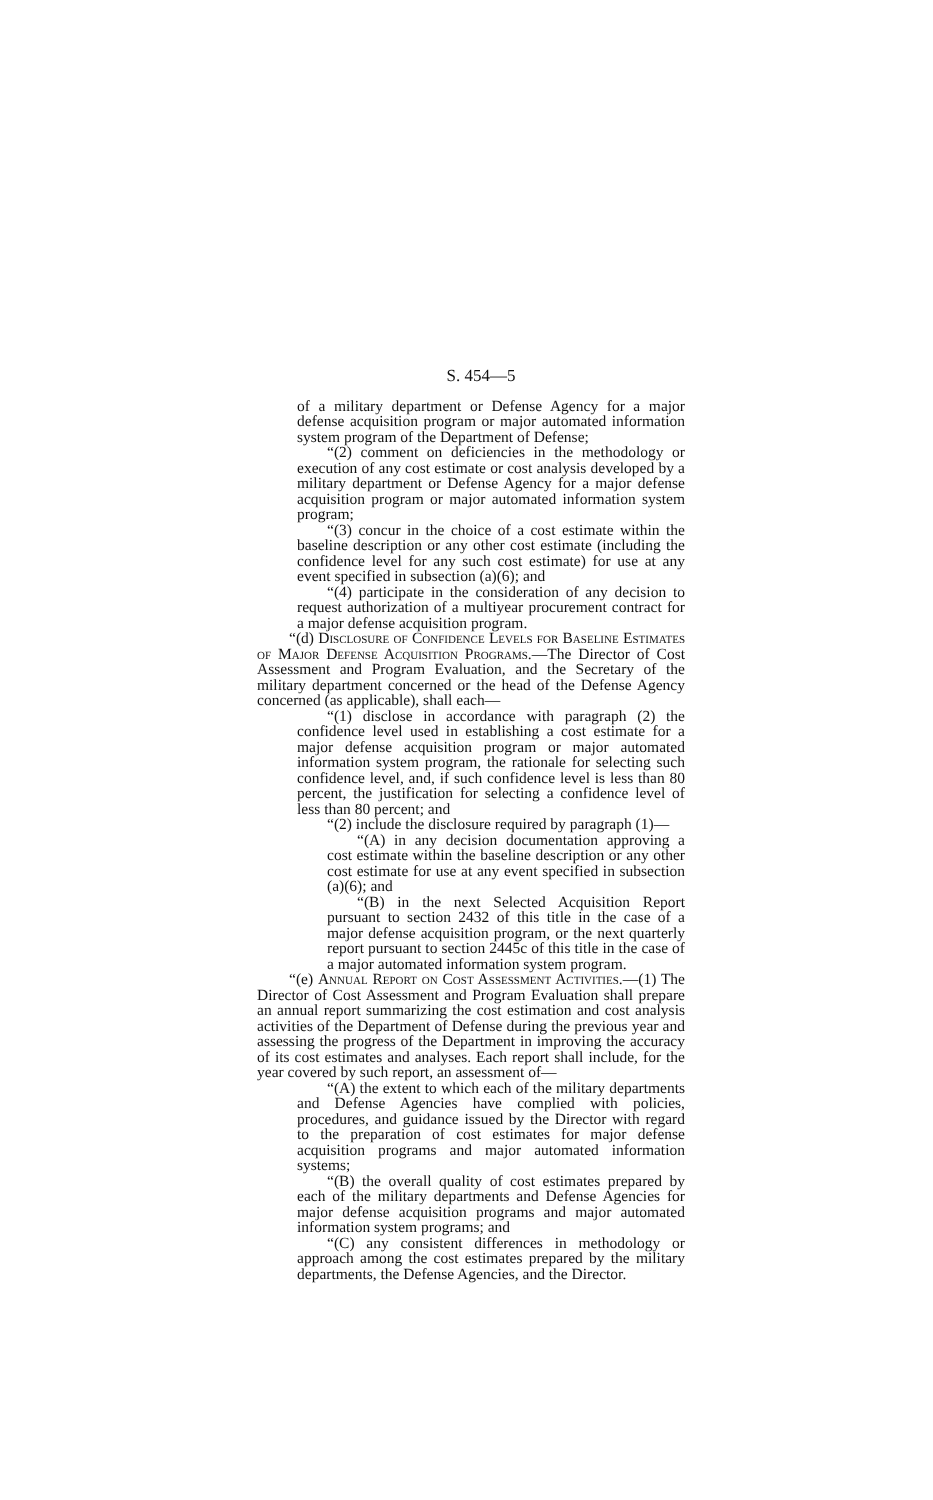S. 454—5
of a military department or Defense Agency for a major defense acquisition program or major automated information system program of the Department of Defense;
“(2) comment on deficiencies in the methodology or execution of any cost estimate or cost analysis developed by a military department or Defense Agency for a major defense acquisition program or major automated information system program;
“(3) concur in the choice of a cost estimate within the baseline description or any other cost estimate (including the confidence level for any such cost estimate) for use at any event specified in subsection (a)(6); and
“(4) participate in the consideration of any decision to request authorization of a multiyear procurement contract for a major defense acquisition program.
“(d) Disclosure of Confidence Levels for Baseline Estimates of Major Defense Acquisition Programs.—The Director of Cost Assessment and Program Evaluation, and the Secretary of the military department concerned or the head of the Defense Agency concerned (as applicable), shall each—
“(1) disclose in accordance with paragraph (2) the confidence level used in establishing a cost estimate for a major defense acquisition program or major automated information system program, the rationale for selecting such confidence level, and, if such confidence level is less than 80 percent, the justification for selecting a confidence level of less than 80 percent; and
“(2) include the disclosure required by paragraph (1)—
“(A) in any decision documentation approving a cost estimate within the baseline description or any other cost estimate for use at any event specified in subsection (a)(6); and
“(B) in the next Selected Acquisition Report pursuant to section 2432 of this title in the case of a major defense acquisition program, or the next quarterly report pursuant to section 2445c of this title in the case of a major automated information system program.
“(e) Annual Report on Cost Assessment Activities.—(1) The Director of Cost Assessment and Program Evaluation shall prepare an annual report summarizing the cost estimation and cost analysis activities of the Department of Defense during the previous year and assessing the progress of the Department in improving the accuracy of its cost estimates and analyses. Each report shall include, for the year covered by such report, an assessment of—
“(A) the extent to which each of the military departments and Defense Agencies have complied with policies, procedures, and guidance issued by the Director with regard to the preparation of cost estimates for major defense acquisition programs and major automated information systems;
“(B) the overall quality of cost estimates prepared by each of the military departments and Defense Agencies for major defense acquisition programs and major automated information system programs; and
“(C) any consistent differences in methodology or approach among the cost estimates prepared by the military departments, the Defense Agencies, and the Director.